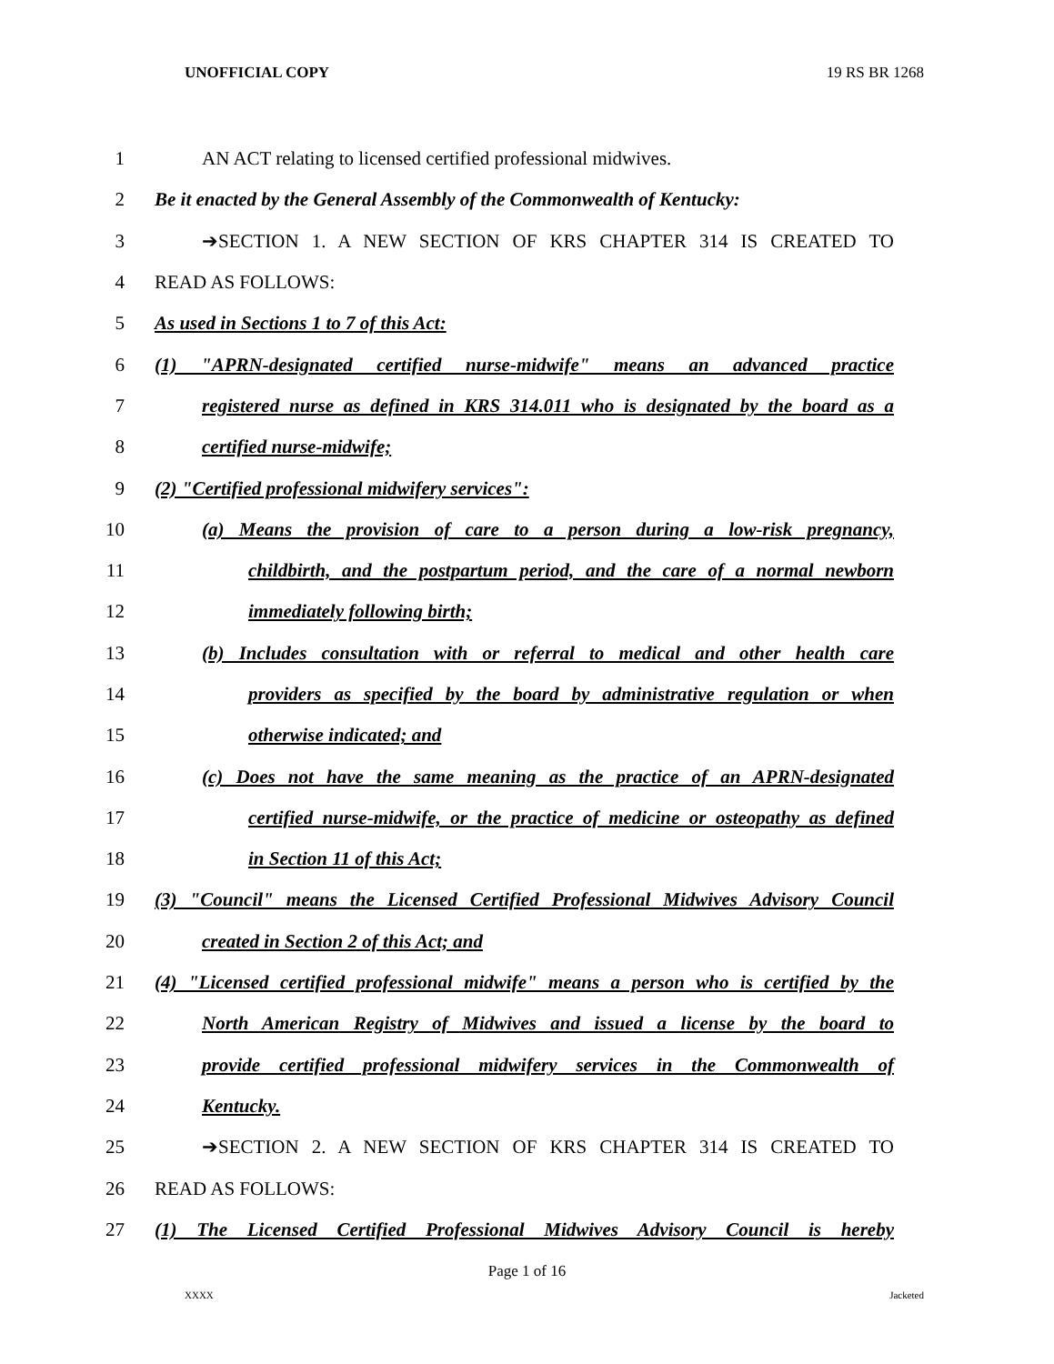UNOFFICIAL COPY 19 RS BR 1268
1 AN ACT relating to licensed certified professional midwives.
2
Be it enacted by the General Assembly of the Commonwealth of Kentucky:
3 ➔SECTION 1. A NEW SECTION OF KRS CHAPTER 314 IS CREATED TO
4 READ AS FOLLOWS:
5 As used in Sections 1 to 7 of this Act:
6
(1) "APRN-designated certified nurse-midwife" means an advanced practice
7
registered nurse as defined in KRS 314.011 who is designated by the board as a
8 certified nurse-midwife;
9 (2) "Certified professional midwifery services":
10
(a) Means the provision of care to a person during a low-risk pregnancy,
11
childbirth, and the postpartum period, and the care of a normal newborn
12 immediately following birth;
13
(b) Includes consultation with or referral to medical and other health care
14
providers as specified by the board by administrative regulation or when
15 otherwise indicated; and
16
(c) Does not have the same meaning as the practice of an APRN-designated
17
certified nurse-midwife, or the practice of medicine or osteopathy as defined
18 in Section 11 of this Act;
19
(3) "Council" means the Licensed Certified Professional Midwives Advisory Council
20 created in Section 2 of this Act; and
21
(4) "Licensed certified professional midwife" means a person who is certified by the
22
North American Registry of Midwives and issued a license by the board to
23
provide certified professional midwifery services in the Commonwealth of
24 Kentucky.
25 ➔SECTION 2. A NEW SECTION OF KRS CHAPTER 314 IS CREATED TO
26 READ AS FOLLOWS:
27
(1) The Licensed Certified Professional Midwives Advisory Council is hereby
Page 1 of 16
XXXX Jacketed